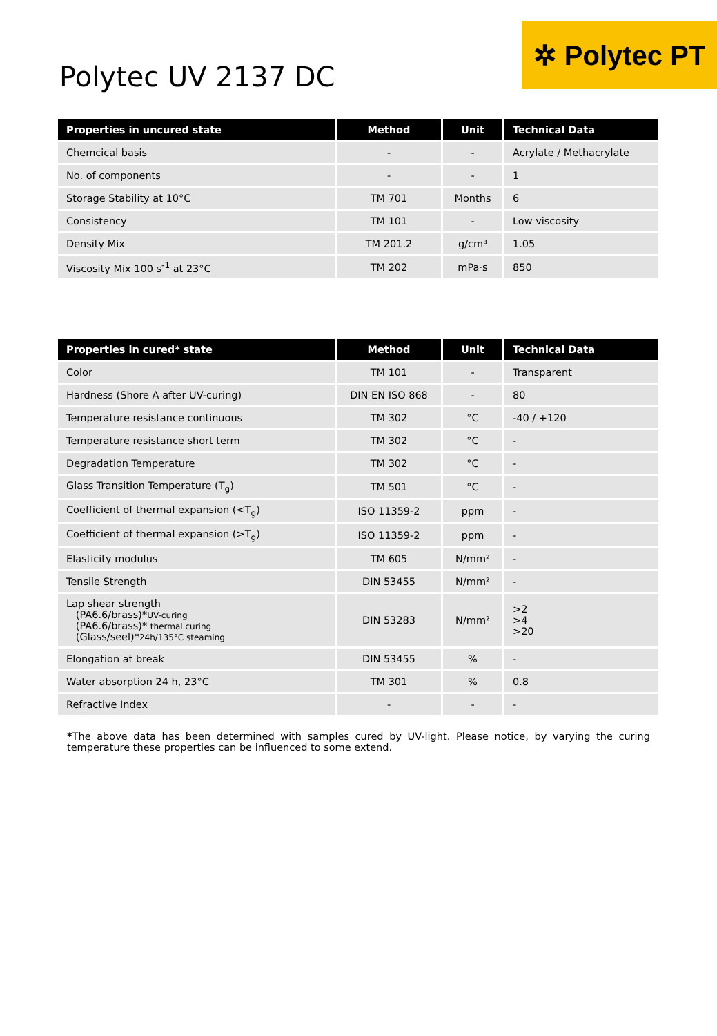Polytec UV 2137 DC
✲ Polytec PT
| Properties in uncured state | Method | Unit | Technical Data |
| --- | --- | --- | --- |
| Chemcical basis | - | - | Acrylate / Methacrylate |
| No. of components | - | - | 1 |
| Storage Stability at 10°C | TM 701 | Months | 6 |
| Consistency | TM 101 | - | Low viscosity |
| Density Mix | TM 201.2 | g/cm³ | 1.05 |
| Viscosity Mix 100 s<sup>-1</sup> at 23°C | TM 202 | mPa·s | 850 |
| Properties in cured* state | Method | Unit | Technical Data |
| --- | --- | --- | --- |
| Color | TM 101 | - | Transparent |
| Hardness (Shore A after UV-curing) | DIN EN ISO 868 | - | 80 |
| Temperature resistance continuous | TM 302 | °C | -40 / +120 |
| Temperature resistance short term | TM 302 | °C | - |
| Degradation Temperature | TM 302 | °C | - |
| Glass Transition Temperature (T<sub>g</sub>) | TM 501 | °C | - |
| Coefficient of thermal expansion (<T<sub>g</sub>) | ISO 11359-2 | ppm | - |
| Coefficient of thermal expansion (>T<sub>g</sub>) | ISO 11359-2 | ppm | - |
| Elasticity modulus | TM 605 | N/mm² | - |
| Tensile Strength | DIN 53455 | N/mm² | - |
| Lap shear strength (PA6.6/brass)* UV-curing (PA6.6/brass)* thermal curing (Glass/seel)* 24h/135°C steaming | DIN 53283 | N/mm² | >2 >4 >20 |
| Elongation at break | DIN 53455 | % | - |
| Water absorption 24 h, 23°C | TM 301 | % | 0.8 |
| Refractive Index | - | - | - |
*The above data has been determined with samples cured by UV-light. Please notice, by varying the curing temperature these properties can be influenced to some extend.